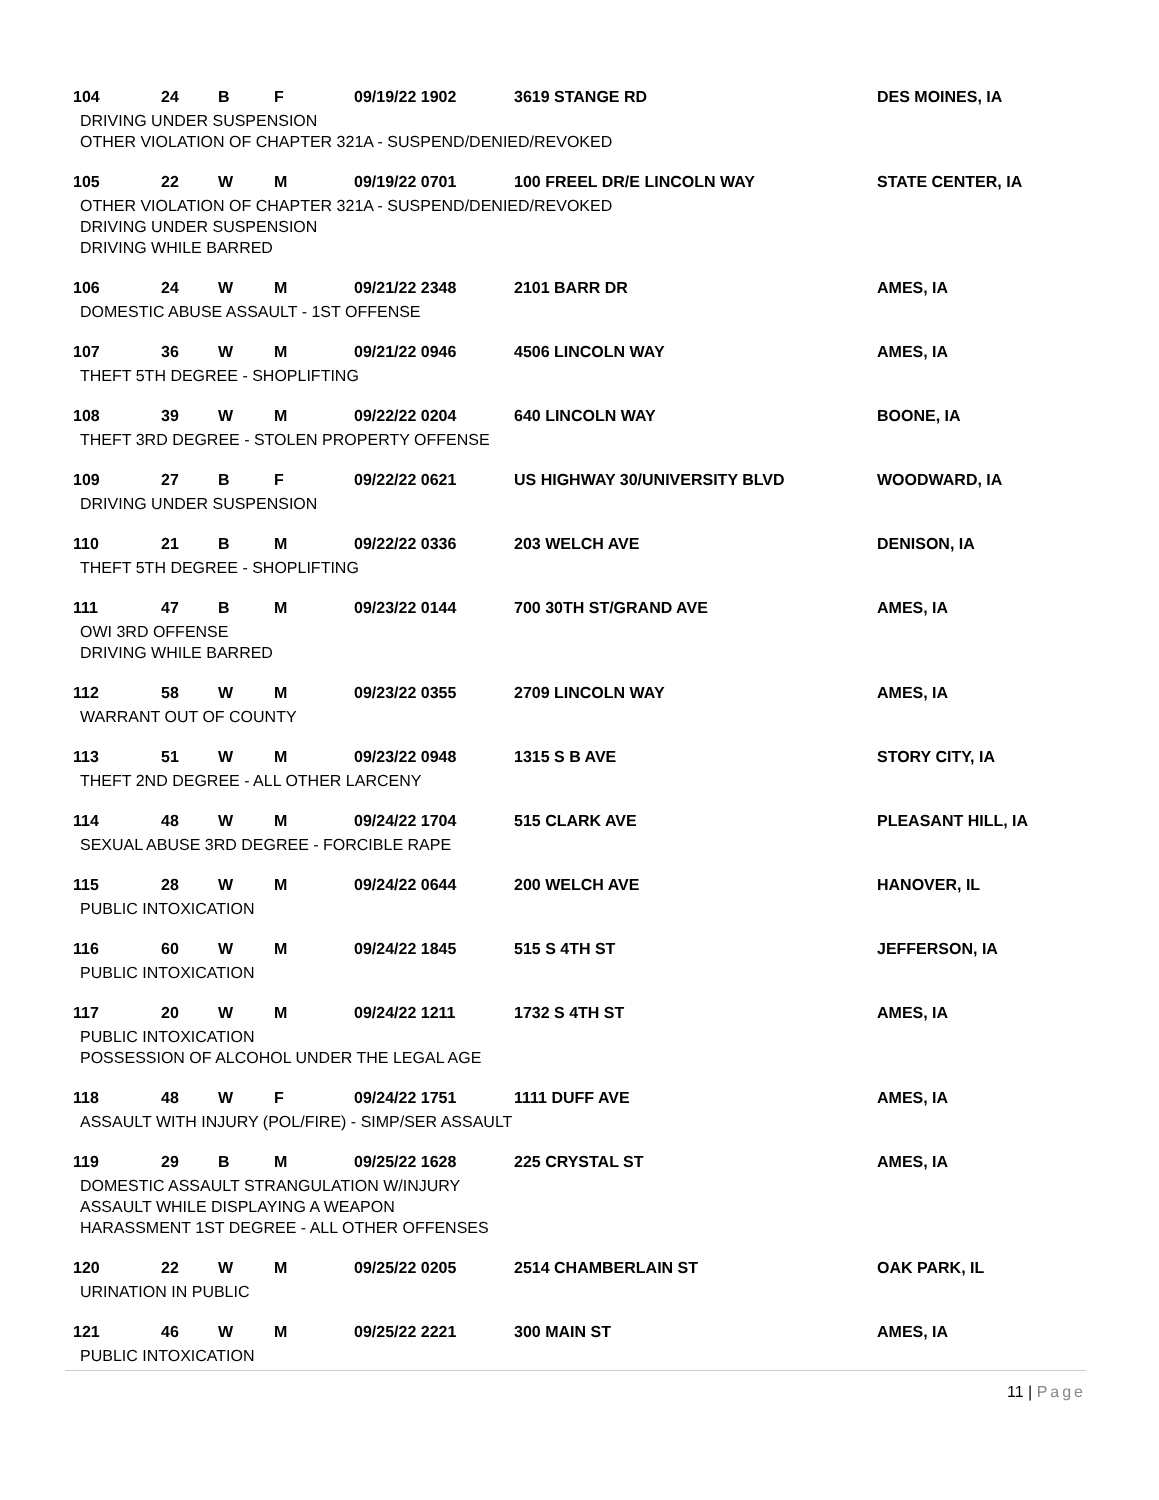104 24 B F 09/19/22 1902 3619 STANGE RD DES MOINES, IA
DRIVING UNDER SUSPENSION
OTHER VIOLATION OF CHAPTER 321A - SUSPEND/DENIED/REVOKED
105 22 W M 09/19/22 0701 100 FREEL DR/E LINCOLN WAY STATE CENTER, IA
OTHER VIOLATION OF CHAPTER 321A - SUSPEND/DENIED/REVOKED
DRIVING UNDER SUSPENSION
DRIVING WHILE BARRED
106 24 W M 09/21/22 2348 2101 BARR DR AMES, IA
DOMESTIC ABUSE ASSAULT - 1ST OFFENSE
107 36 W M 09/21/22 0946 4506 LINCOLN WAY AMES, IA
THEFT 5TH DEGREE - SHOPLIFTING
108 39 W M 09/22/22 0204 640 LINCOLN WAY BOONE, IA
THEFT 3RD DEGREE - STOLEN PROPERTY OFFENSE
109 27 B F 09/22/22 0621 US HIGHWAY 30/UNIVERSITY BLVD WOODWARD, IA
DRIVING UNDER SUSPENSION
110 21 B M 09/22/22 0336 203 WELCH AVE DENISON, IA
THEFT 5TH DEGREE - SHOPLIFTING
111 47 B M 09/23/22 0144 700 30TH ST/GRAND AVE AMES, IA
OWI 3RD OFFENSE
DRIVING WHILE BARRED
112 58 W M 09/23/22 0355 2709 LINCOLN WAY AMES, IA
WARRANT OUT OF COUNTY
113 51 W M 09/23/22 0948 1315 S B AVE STORY CITY, IA
THEFT 2ND DEGREE - ALL OTHER LARCENY
114 48 W M 09/24/22 1704 515 CLARK AVE PLEASANT HILL, IA
SEXUAL ABUSE 3RD DEGREE - FORCIBLE RAPE
115 28 W M 09/24/22 0644 200 WELCH AVE HANOVER, IL
PUBLIC INTOXICATION
116 60 W M 09/24/22 1845 515 S 4TH ST JEFFERSON, IA
PUBLIC INTOXICATION
117 20 W M 09/24/22 1211 1732 S 4TH ST AMES, IA
PUBLIC INTOXICATION
POSSESSION OF ALCOHOL UNDER THE LEGAL AGE
118 48 W F 09/24/22 1751 1111 DUFF AVE AMES, IA
ASSAULT WITH INJURY (POL/FIRE) - SIMP/SER ASSAULT
119 29 B M 09/25/22 1628 225 CRYSTAL ST AMES, IA
DOMESTIC ASSAULT STRANGULATION W/INJURY
ASSAULT WHILE DISPLAYING A WEAPON
HARASSMENT 1ST DEGREE - ALL OTHER OFFENSES
120 22 W M 09/25/22 0205 2514 CHAMBERLAIN ST OAK PARK, IL
URINATION IN PUBLIC
121 46 W M 09/25/22 2221 300 MAIN ST AMES, IA
PUBLIC INTOXICATION
11 | Page